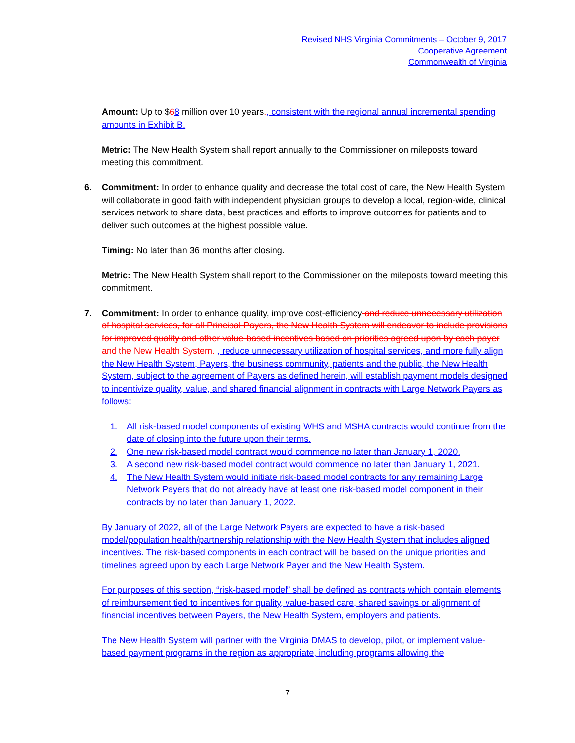Revised NHS Virginia Commitments – October 9, 2017
Cooperative Agreement
Commonwealth of Virginia
Amount: Up to $68 million over 10 years., consistent with the regional annual incremental spending amounts in Exhibit B.
Metric: The New Health System shall report annually to the Commissioner on mileposts toward meeting this commitment.
6. Commitment: In order to enhance quality and decrease the total cost of care, the New Health System will collaborate in good faith with independent physician groups to develop a local, region-wide, clinical services network to share data, best practices and efforts to improve outcomes for patients and to deliver such outcomes at the highest possible value.
Timing: No later than 36 months after closing.
Metric: The New Health System shall report to the Commissioner on the mileposts toward meeting this commitment.
7. Commitment: In order to enhance quality, improve cost-efficiency and reduce unnecessary utilization of hospital services, for all Principal Payers, the New Health System will endeavor to include provisions for improved quality and other value-based incentives based on priorities agreed upon by each payer and the New Health System. , reduce unnecessary utilization of hospital services, and more fully align the New Health System, Payers, the business community, patients and the public, the New Health System, subject to the agreement of Payers as defined herein, will establish payment models designed to incentivize quality, value, and shared financial alignment in contracts with Large Network Payers as follows:
1. All risk-based model components of existing WHS and MSHA contracts would continue from the date of closing into the future upon their terms.
2. One new risk-based model contract would commence no later than January 1, 2020.
3. A second new risk-based model contract would commence no later than January 1, 2021.
4. The New Health System would initiate risk-based model contracts for any remaining Large Network Payers that do not already have at least one risk-based model component in their contracts by no later than January 1, 2022.
By January of 2022, all of the Large Network Payers are expected to have a risk-based model/population health/partnership relationship with the New Health System that includes aligned incentives. The risk-based components in each contract will be based on the unique priorities and timelines agreed upon by each Large Network Payer and the New Health System.
For purposes of this section, “risk-based model” shall be defined as contracts which contain elements of reimbursement tied to incentives for quality, value-based care, shared savings or alignment of financial incentives between Payers, the New Health System, employers and patients.
The New Health System will partner with the Virginia DMAS to develop, pilot, or implement value-based payment programs in the region as appropriate, including programs allowing the
7